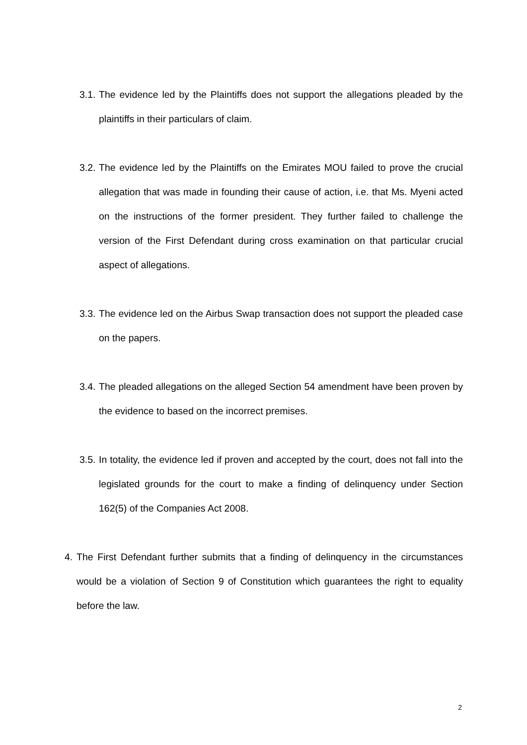3.1. The evidence led by the Plaintiffs does not support the allegations pleaded by the plaintiffs in their particulars of claim.
3.2. The evidence led by the Plaintiffs on the Emirates MOU failed to prove the crucial allegation that was made in founding their cause of action, i.e. that Ms. Myeni acted on the instructions of the former president. They further failed to challenge the version of the First Defendant during cross examination on that particular crucial aspect of allegations.
3.3. The evidence led on the Airbus Swap transaction does not support the pleaded case on the papers.
3.4. The pleaded allegations on the alleged Section 54 amendment have been proven by the evidence to based on the incorrect premises.
3.5. In totality, the evidence led if proven and accepted by the court, does not fall into the legislated grounds for the court to make a finding of delinquency under Section 162(5) of the Companies Act 2008.
4. The First Defendant further submits that a finding of delinquency in the circumstances would be a violation of Section 9 of Constitution which guarantees the right to equality before the law.
2